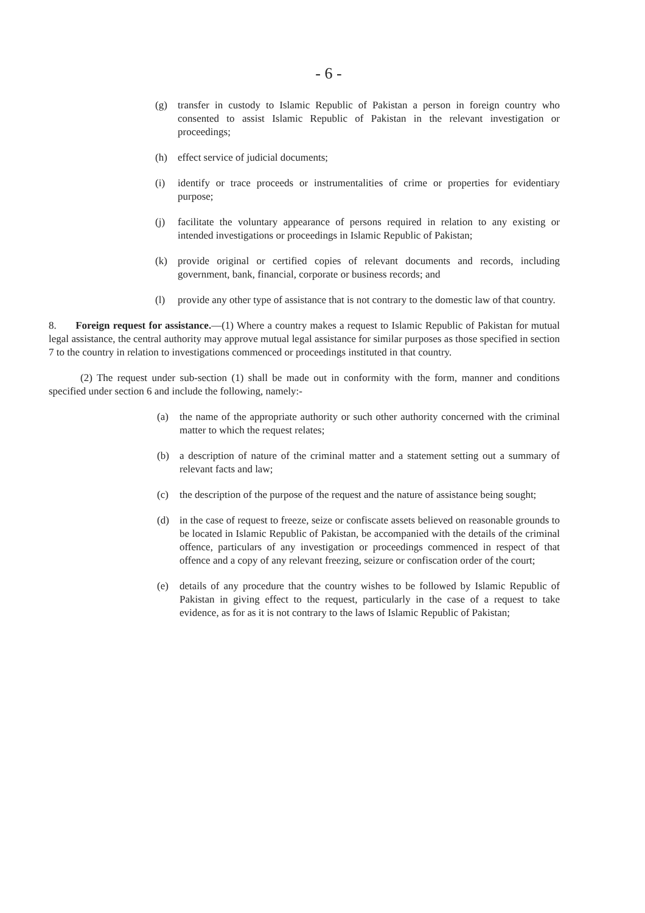- 6 -
(g) transfer in custody to Islamic Republic of Pakistan a person in foreign country who consented to assist Islamic Republic of Pakistan in the relevant investigation or proceedings;
(h) effect service of judicial documents;
(i) identify or trace proceeds or instrumentalities of crime or properties for evidentiary purpose;
(j) facilitate the voluntary appearance of persons required in relation to any existing or intended investigations or proceedings in Islamic Republic of Pakistan;
(k) provide original or certified copies of relevant documents and records, including government, bank, financial, corporate or business records; and
(l) provide any other type of assistance that is not contrary to the domestic law of that country.
8. Foreign request for assistance.—(1) Where a country makes a request to Islamic Republic of Pakistan for mutual legal assistance, the central authority may approve mutual legal assistance for similar purposes as those specified in section 7 to the country in relation to investigations commenced or proceedings instituted in that country.
(2) The request under sub-section (1) shall be made out in conformity with the form, manner and conditions specified under section 6 and include the following, namely:-
(a) the name of the appropriate authority or such other authority concerned with the criminal matter to which the request relates;
(b) a description of nature of the criminal matter and a statement setting out a summary of relevant facts and law;
(c) the description of the purpose of the request and the nature of assistance being sought;
(d) in the case of request to freeze, seize or confiscate assets believed on reasonable grounds to be located in Islamic Republic of Pakistan, be accompanied with the details of the criminal offence, particulars of any investigation or proceedings commenced in respect of that offence and a copy of any relevant freezing, seizure or confiscation order of the court;
(e) details of any procedure that the country wishes to be followed by Islamic Republic of Pakistan in giving effect to the request, particularly in the case of a request to take evidence, as for as it is not contrary to the laws of Islamic Republic of Pakistan;